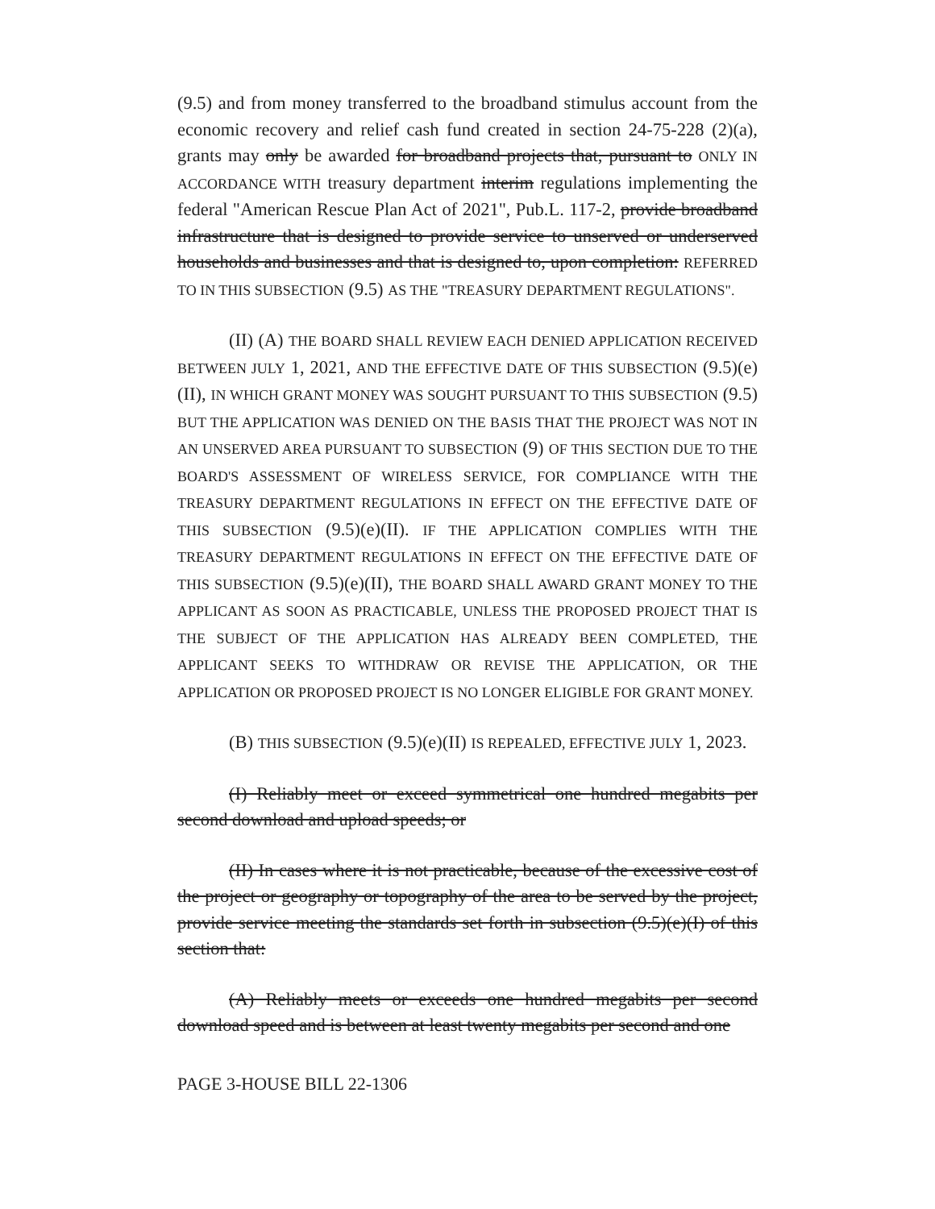(9.5) and from money transferred to the broadband stimulus account from the economic recovery and relief cash fund created in section 24-75-228 (2)(a), grants may only be awarded for broadband projects that, pursuant to ONLY IN ACCORDANCE WITH treasury department interim regulations implementing the federal "American Rescue Plan Act of 2021", Pub.L. 117-2, provide broadband infrastructure that is designed to provide service to unserved or underserved households and businesses and that is designed to, upon completion: REFERRED TO IN THIS SUBSECTION (9.5) AS THE "TREASURY DEPARTMENT REGULATIONS".
(II) (A) THE BOARD SHALL REVIEW EACH DENIED APPLICATION RECEIVED BETWEEN JULY 1, 2021, AND THE EFFECTIVE DATE OF THIS SUBSECTION (9.5)(e)(II), IN WHICH GRANT MONEY WAS SOUGHT PURSUANT TO THIS SUBSECTION (9.5) BUT THE APPLICATION WAS DENIED ON THE BASIS THAT THE PROJECT WAS NOT IN AN UNSERVED AREA PURSUANT TO SUBSECTION (9) OF THIS SECTION DUE TO THE BOARD'S ASSESSMENT OF WIRELESS SERVICE, FOR COMPLIANCE WITH THE TREASURY DEPARTMENT REGULATIONS IN EFFECT ON THE EFFECTIVE DATE OF THIS SUBSECTION (9.5)(e)(II). IF THE APPLICATION COMPLIES WITH THE TREASURY DEPARTMENT REGULATIONS IN EFFECT ON THE EFFECTIVE DATE OF THIS SUBSECTION (9.5)(e)(II), THE BOARD SHALL AWARD GRANT MONEY TO THE APPLICANT AS SOON AS PRACTICABLE, UNLESS THE PROPOSED PROJECT THAT IS THE SUBJECT OF THE APPLICATION HAS ALREADY BEEN COMPLETED, THE APPLICANT SEEKS TO WITHDRAW OR REVISE THE APPLICATION, OR THE APPLICATION OR PROPOSED PROJECT IS NO LONGER ELIGIBLE FOR GRANT MONEY.
(B) THIS SUBSECTION (9.5)(e)(II) IS REPEALED, EFFECTIVE JULY 1, 2023.
(I) Reliably meet or exceed symmetrical one hundred megabits per second download and upload speeds; or
(II) In cases where it is not practicable, because of the excessive cost of the project or geography or topography of the area to be served by the project, provide service meeting the standards set forth in subsection (9.5)(e)(I) of this section that:
(A) Reliably meets or exceeds one hundred megabits per second download speed and is between at least twenty megabits per second and one
PAGE 3-HOUSE BILL 22-1306